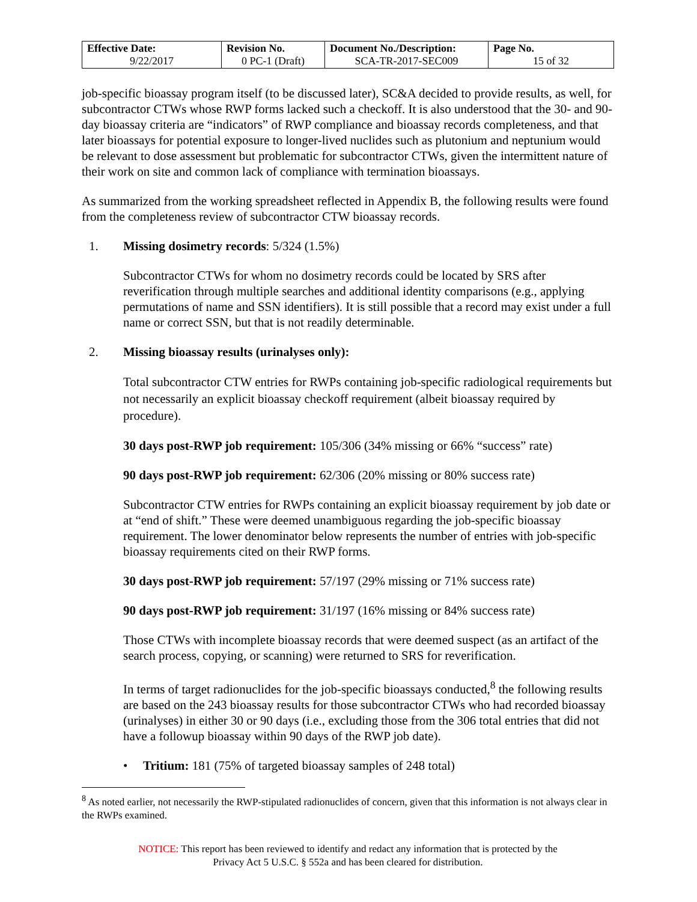| Effective Date: 9/22/2017 | Revision No. 0 PC-1 (Draft) | Document No./Description: SCA-TR-2017-SEC009 | Page No. 15 of 32 |
job-specific bioassay program itself (to be discussed later), SC&A decided to provide results, as well, for subcontractor CTWs whose RWP forms lacked such a checkoff. It is also understood that the 30- and 90-day bioassay criteria are “indicators” of RWP compliance and bioassay records completeness, and that later bioassays for potential exposure to longer-lived nuclides such as plutonium and neptunium would be relevant to dose assessment but problematic for subcontractor CTWs, given the intermittent nature of their work on site and common lack of compliance with termination bioassays.
As summarized from the working spreadsheet reflected in Appendix B, the following results were found from the completeness review of subcontractor CTW bioassay records.
1. Missing dosimetry records: 5/324 (1.5%)
Subcontractor CTWs for whom no dosimetry records could be located by SRS after reverification through multiple searches and additional identity comparisons (e.g., applying permutations of name and SSN identifiers). It is still possible that a record may exist under a full name or correct SSN, but that is not readily determinable.
2. Missing bioassay results (urinalyses only):
Total subcontractor CTW entries for RWPs containing job-specific radiological requirements but not necessarily an explicit bioassay checkoff requirement (albeit bioassay required by procedure).
30 days post-RWP job requirement: 105/306 (34% missing or 66% “success” rate)
90 days post-RWP job requirement: 62/306 (20% missing or 80% success rate)
Subcontractor CTW entries for RWPs containing an explicit bioassay requirement by job date or at “end of shift.” These were deemed unambiguous regarding the job-specific bioassay requirement. The lower denominator below represents the number of entries with job-specific bioassay requirements cited on their RWP forms.
30 days post-RWP job requirement: 57/197 (29% missing or 71% success rate)
90 days post-RWP job requirement: 31/197 (16% missing or 84% success rate)
Those CTWs with incomplete bioassay records that were deemed suspect (as an artifact of the search process, copying, or scanning) were returned to SRS for reverification.
In terms of target radionuclides for the job-specific bioassays conducted,<sup>8</sup> the following results are based on the 243 bioassay results for those subcontractor CTWs who had recorded bioassay (urinalyses) in either 30 or 90 days (i.e., excluding those from the 306 total entries that did not have a followup bioassay within 90 days of the RWP job date).
• Tritium: 181 (75% of targeted bioassay samples of 248 total)
<sup>8</sup> As noted earlier, not necessarily the RWP-stipulated radionuclides of concern, given that this information is not always clear in the RWPs examined.
NOTICE: This report has been reviewed to identify and redact any information that is protected by the
Privacy Act 5 U.S.C. § 552a and has been cleared for distribution.